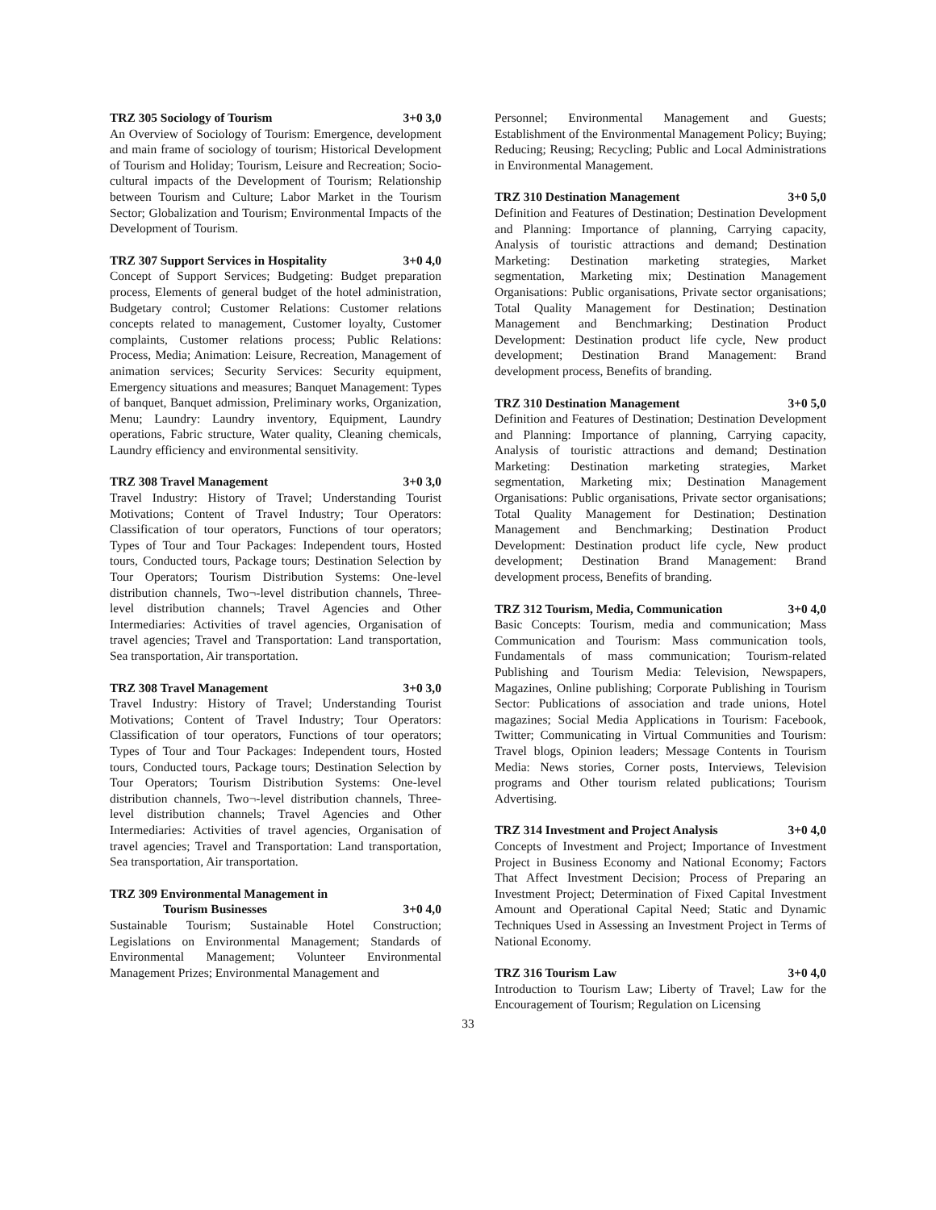TRZ 305 Sociology of Tourism 3+0 3,0
An Overview of Sociology of Tourism: Emergence, development and main frame of sociology of tourism; Historical Development of Tourism and Holiday; Tourism, Leisure and Recreation; Socio-cultural impacts of the Development of Tourism; Relationship between Tourism and Culture; Labor Market in the Tourism Sector; Globalization and Tourism; Environmental Impacts of the Development of Tourism.
TRZ 307 Support Services in Hospitality 3+0 4,0
Concept of Support Services; Budgeting: Budget preparation process, Elements of general budget of the hotel administration, Budgetary control; Customer Relations: Customer relations concepts related to management, Customer loyalty, Customer complaints, Customer relations process; Public Relations: Process, Media; Animation: Leisure, Recreation, Management of animation services; Security Services: Security equipment, Emergency situations and measures; Banquet Management: Types of banquet, Banquet admission, Preliminary works, Organization, Menu; Laundry: Laundry inventory, Equipment, Laundry operations, Fabric structure, Water quality, Cleaning chemicals, Laundry efficiency and environmental sensitivity.
TRZ 308 Travel Management 3+0 3,0
Travel Industry: History of Travel; Understanding Tourist Motivations; Content of Travel Industry; Tour Operators: Classification of tour operators, Functions of tour operators; Types of Tour and Tour Packages: Independent tours, Hosted tours, Conducted tours, Package tours; Destination Selection by Tour Operators; Tourism Distribution Systems: One-level distribution channels, Two¬-level distribution channels, Three-level distribution channels; Travel Agencies and Other Intermediaries: Activities of travel agencies, Organisation of travel agencies; Travel and Transportation: Land transportation, Sea transportation, Air transportation.
TRZ 308 Travel Management 3+0 3,0
Travel Industry: History of Travel; Understanding Tourist Motivations; Content of Travel Industry; Tour Operators: Classification of tour operators, Functions of tour operators; Types of Tour and Tour Packages: Independent tours, Hosted tours, Conducted tours, Package tours; Destination Selection by Tour Operators; Tourism Distribution Systems: One-level distribution channels, Two¬-level distribution channels, Three-level distribution channels; Travel Agencies and Other Intermediaries: Activities of travel agencies, Organisation of travel agencies; Travel and Transportation: Land transportation, Sea transportation, Air transportation.
TRZ 309 Environmental Management in
Tourism Businesses 3+0 4,0
Sustainable Tourism; Sustainable Hotel Construction; Legislations on Environmental Management; Standards of Environmental Management; Volunteer Environmental Management Prizes; Environmental Management and
Personnel; Environmental Management and Guests; Establishment of the Environmental Management Policy; Buying; Reducing; Reusing; Recycling; Public and Local Administrations in Environmental Management.
TRZ 310 Destination Management 3+0 5,0
Definition and Features of Destination; Destination Development and Planning: Importance of planning, Carrying capacity, Analysis of touristic attractions and demand; Destination Marketing: Destination marketing strategies, Market segmentation, Marketing mix; Destination Management Organisations: Public organisations, Private sector organisations; Total Quality Management for Destination; Destination Management and Benchmarking; Destination Product Development: Destination product life cycle, New product development; Destination Brand Management: Brand development process, Benefits of branding.
TRZ 310 Destination Management 3+0 5,0
Definition and Features of Destination; Destination Development and Planning: Importance of planning, Carrying capacity, Analysis of touristic attractions and demand; Destination Marketing: Destination marketing strategies, Market segmentation, Marketing mix; Destination Management Organisations: Public organisations, Private sector organisations; Total Quality Management for Destination; Destination Management and Benchmarking; Destination Product Development: Destination product life cycle, New product development; Destination Brand Management: Brand development process, Benefits of branding.
TRZ 312 Tourism, Media, Communication 3+0 4,0
Basic Concepts: Tourism, media and communication; Mass Communication and Tourism: Mass communication tools, Fundamentals of mass communication; Tourism-related Publishing and Tourism Media: Television, Newspapers, Magazines, Online publishing; Corporate Publishing in Tourism Sector: Publications of association and trade unions, Hotel magazines; Social Media Applications in Tourism: Facebook, Twitter; Communicating in Virtual Communities and Tourism: Travel blogs, Opinion leaders; Message Contents in Tourism Media: News stories, Corner posts, Interviews, Television programs and Other tourism related publications; Tourism Advertising.
TRZ 314 Investment and Project Analysis 3+0 4,0
Concepts of Investment and Project; Importance of Investment Project in Business Economy and National Economy; Factors That Affect Investment Decision; Process of Preparing an Investment Project; Determination of Fixed Capital Investment Amount and Operational Capital Need; Static and Dynamic Techniques Used in Assessing an Investment Project in Terms of National Economy.
TRZ 316 Tourism Law 3+0 4,0
Introduction to Tourism Law; Liberty of Travel; Law for the Encouragement of Tourism; Regulation on Licensing
33